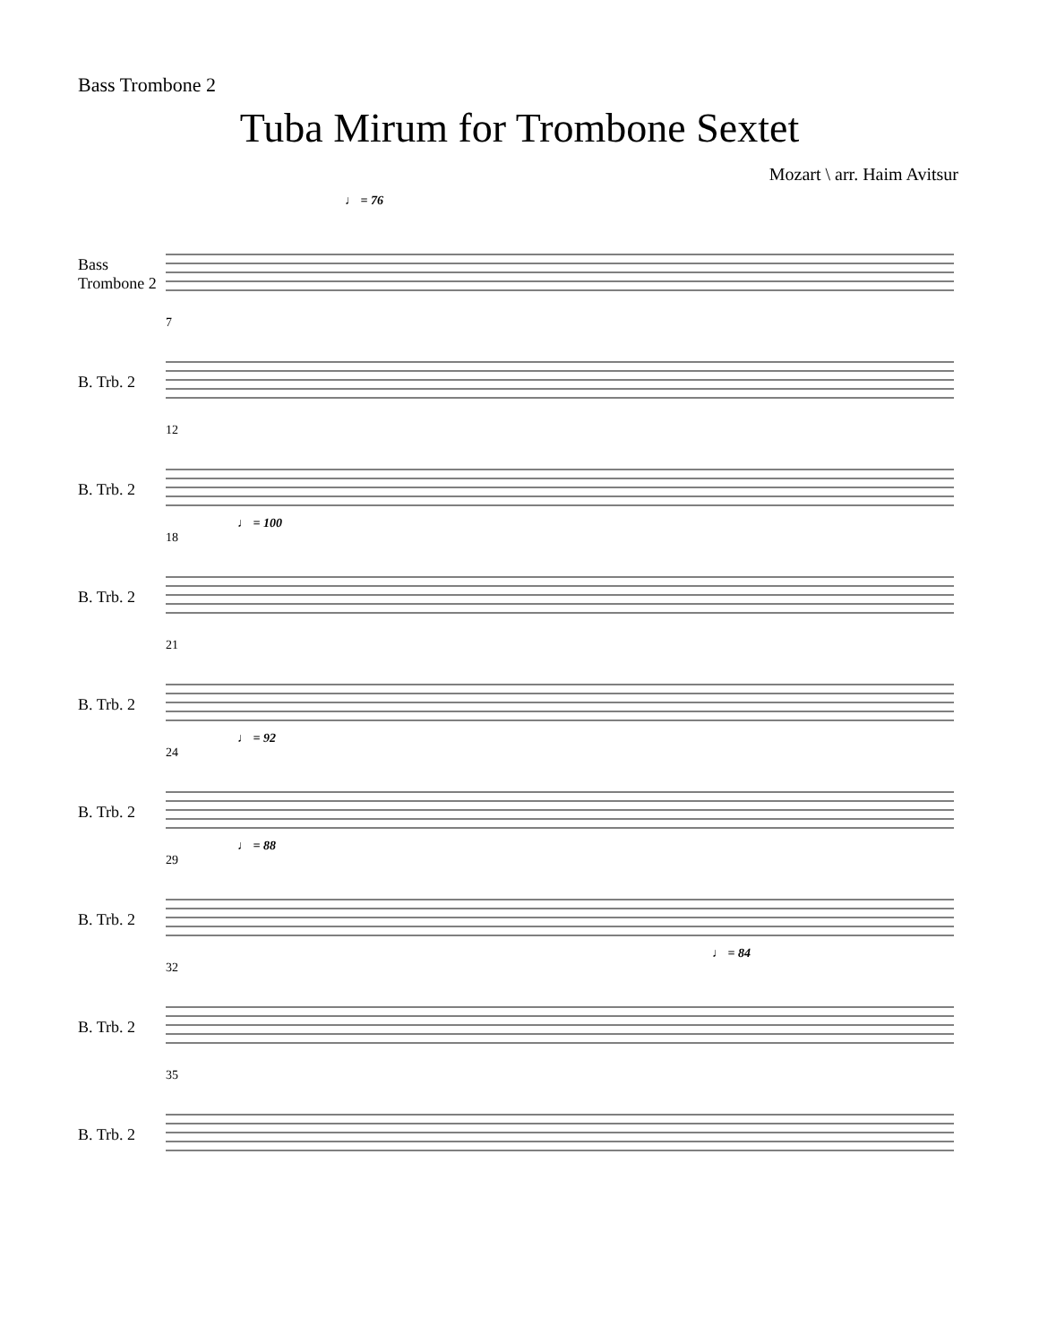Bass Trombone 2
Tuba Mirum for Trombone Sextet
Mozart \ arr. Haim Avitsur
Bass Trombone 2
♩ = 76
B. Trb. 2
7
B. Trb. 2
12
B. Trb. 2
18
♩ = 100
B. Trb. 2
21
B. Trb. 2
24
♩ = 92
B. Trb. 2
29
♩ = 88
B. Trb. 2
32
♩ = 84
B. Trb. 2
35